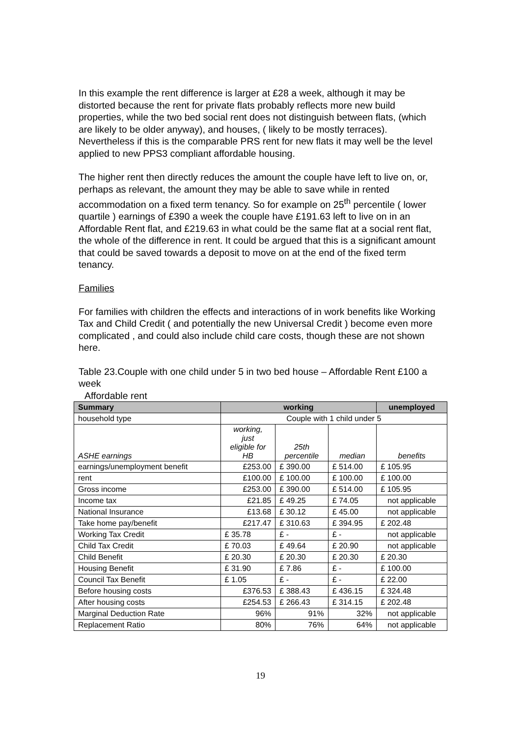In this example the rent difference is larger at £28 a week, although it may be distorted because the rent for private flats probably reflects more new build properties, while the two bed social rent does not distinguish between flats, (which are likely to be older anyway), and houses, ( likely to be mostly terraces). Nevertheless if this is the comparable PRS rent for new flats it may well be the level applied to new PPS3 compliant affordable housing.
The higher rent then directly reduces the amount the couple have left to live on, or, perhaps as relevant, the amount they may be able to save while in rented accommodation on a fixed term tenancy. So for example on 25<sup>th</sup> percentile ( lower quartile ) earnings of £390 a week the couple have £191.63 left to live on in an Affordable Rent flat, and £219.63 in what could be the same flat at a social rent flat, the whole of the difference in rent. It could be argued that this is a significant amount that could be saved towards a deposit to move on at the end of the fixed term tenancy.
Families
For families with children the effects and interactions of in work benefits like Working Tax and Child Credit ( and potentially the new Universal Credit ) become even more complicated , and could also include child care costs, though these are not shown here.
Table 23.Couple with one child under 5 in two bed house – Affordable Rent £100 a week
Affordable rent
| Summary | working | | | unemployed |
| --- | --- | --- | --- | --- |
| household type | Couple with 1 child under 5 | | | |
| ASHE earnings | working, just eligible for HB | 25th percentile | median | benefits |
| earnings/unemployment benefit | £253.00 | £ 390.00 | £ 514.00 | £ 105.95 |
| rent | £100.00 | £ 100.00 | £ 100.00 | £ 100.00 |
| Gross income | £253.00 | £ 390.00 | £ 514.00 | £ 105.95 |
| Income tax | £21.85 | £ 49.25 | £ 74.05 | not applicable |
| National Insurance | £13.68 | £ 30.12 | £ 45.00 | not applicable |
| Take home pay/benefit | £217.47 | £ 310.63 | £ 394.95 | £ 202.48 |
| Working Tax Credit | £ 35.78 | £ - | £ - | not applicable |
| Child Tax Credit | £ 70.03 | £ 49.64 | £ 20.90 | not applicable |
| Child Benefit | £ 20.30 | £ 20.30 | £ 20.30 | £ 20.30 |
| Housing Benefit | £ 31.90 | £ 7.86 | £ - | £ 100.00 |
| Council Tax Benefit | £ 1.05 | £ - | £ - | £ 22.00 |
| Before housing costs | £376.53 | £ 388.43 | £ 436.15 | £ 324.48 |
| After housing costs | £254.53 | £ 266.43 | £ 314.15 | £ 202.48 |
| Marginal Deduction Rate | 96% | 91% | 32% | not applicable |
| Replacement Ratio | 80% | 76% | 64% | not applicable |
19